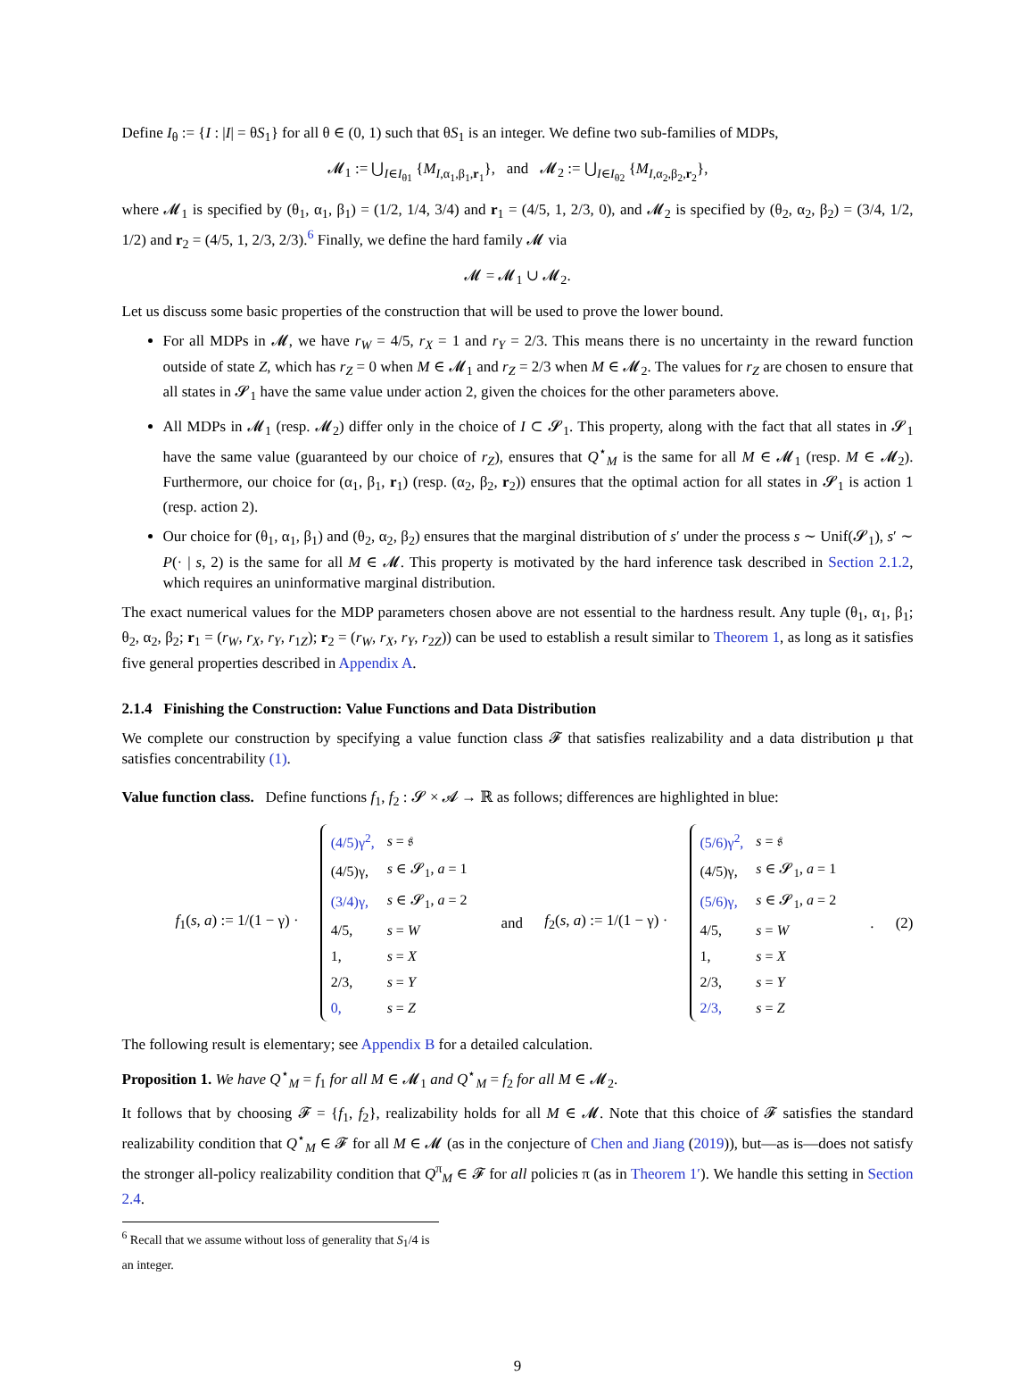Define I<sub>θ</sub> := {I : |I| = θS<sub>1</sub>} for all θ ∈ (0, 1) such that θS<sub>1</sub> is an integer. We define two sub-families of MDPs,
𝓜<sub>1</sub> := ⋃<sub>I∈I<sub>θ1</sub></sub> {M<sub>I,α<sub>1</sub>,β<sub>1</sub>,r<sub>1</sub></sub>}, and 𝓜<sub>2</sub> := ⋃<sub>I∈I<sub>θ2</sub></sub> {M<sub>I,α<sub>2</sub>,β<sub>2</sub>,r<sub>2</sub></sub>},
where 𝓜<sub>1</sub> is specified by (θ<sub>1</sub>, α<sub>1</sub>, β<sub>1</sub>) = (1/2, 1/4, 3/4) and r<sub>1</sub> = (4/5, 1, 2/3, 0), and 𝓜<sub>2</sub> is specified by (θ<sub>2</sub>, α<sub>2</sub>, β<sub>2</sub>) = (3/4, 1/2, 1/2) and r<sub>2</sub> = (4/5, 1, 2/3, 2/3).<sup>6</sup> Finally, we define the hard family 𝓜 via
𝓜 = 𝓜<sub>1</sub> ∪ 𝓜<sub>2</sub>.
Let us discuss some basic properties of the construction that will be used to prove the lower bound.
For all MDPs in 𝓜, we have r<sub>W</sub> = 4/5, r<sub>X</sub> = 1 and r<sub>Y</sub> = 2/3. This means there is no uncertainty in the reward function outside of state Z, which has r<sub>Z</sub> = 0 when M ∈ 𝓜<sub>1</sub> and r<sub>Z</sub> = 2/3 when M ∈ 𝓜<sub>2</sub>. The values for r<sub>Z</sub> are chosen to ensure that all states in 𝓢<sub>1</sub> have the same value under action 2, given the choices for the other parameters above.
All MDPs in 𝓜<sub>1</sub> (resp. 𝓜<sub>2</sub>) differ only in the choice of I ⊂ 𝓢<sub>1</sub>. This property, along with the fact that all states in 𝓢<sub>1</sub> have the same value (guaranteed by our choice of r<sub>Z</sub>), ensures that Q<sup>⋆</sup><sub>M</sub> is the same for all M ∈ 𝓜<sub>1</sub> (resp. M ∈ 𝓜<sub>2</sub>). Furthermore, our choice for (α<sub>1</sub>, β<sub>1</sub>, r<sub>1</sub>) (resp. (α<sub>2</sub>, β<sub>2</sub>, r<sub>2</sub>)) ensures that the optimal action for all states in 𝓢<sub>1</sub> is action 1 (resp. action 2).
Our choice for (θ<sub>1</sub>, α<sub>1</sub>, β<sub>1</sub>) and (θ<sub>2</sub>, α<sub>2</sub>, β<sub>2</sub>) ensures that the marginal distribution of s′ under the process s ∼ Unif(𝓢<sub>1</sub>), s′ ∼ P(· | s, 2) is the same for all M ∈ 𝓜. This property is motivated by the hard inference task described in Section 2.1.2, which requires an uninformative marginal distribution.
The exact numerical values for the MDP parameters chosen above are not essential to the hardness result. Any tuple (θ<sub>1</sub>, α<sub>1</sub>, β<sub>1</sub>; θ<sub>2</sub>, α<sub>2</sub>, β<sub>2</sub>; r<sub>1</sub> = (r<sub>W</sub>, r<sub>X</sub>, r<sub>Y</sub>, r<sub>1Z</sub>); r<sub>2</sub> = (r<sub>W</sub>, r<sub>X</sub>, r<sub>Y</sub>, r<sub>2Z</sub>)) can be used to establish a result similar to Theorem 1, as long as it satisfies five general properties described in Appendix A.
2.1.4 Finishing the Construction: Value Functions and Data Distribution
We complete our construction by specifying a value function class 𝓕 that satisfies realizability and a data distribution μ that satisfies concentrability (1).
Value function class. Define functions f<sub>1</sub>, f<sub>2</sub> : 𝓢 × 𝓐 → ℝ as follows; differences are highlighted in blue:
f<sub>1</sub>(s, a) := 1/(1 − γ) ·
| (4/5)γ<sup>2</sup>, | s = 𝔰 |
| (4/5)γ, | s ∈ 𝓢<sub>1</sub>, a = 1 |
| (3/4)γ, | s ∈ 𝓢<sub>1</sub>, a = 2 |
| 4/5, | s = W |
| 1, | s = X |
| 2/3, | s = Y |
| 0, | s = Z |
and f<sub>2</sub>(s, a) := 1/(1 − γ) ·
| (5/6)γ<sup>2</sup>, | s = 𝔰 |
| (4/5)γ, | s ∈ 𝓢<sub>1</sub>, a = 1 |
| (5/6)γ, | s ∈ 𝓢<sub>1</sub>, a = 2 |
| 4/5, | s = W |
| 1, | s = X |
| 2/3, | s = Y |
| 2/3, | s = Z |
. (2)
The following result is elementary; see Appendix B for a detailed calculation.
Proposition 1. We have Q<sup>⋆</sup><sub>M</sub> = f<sub>1</sub> for all M ∈ 𝓜<sub>1</sub> and Q<sup>⋆</sup><sub>M</sub> = f<sub>2</sub> for all M ∈ 𝓜<sub>2</sub>.
It follows that by choosing 𝓕 = {f<sub>1</sub>, f<sub>2</sub>}, realizability holds for all M ∈ 𝓜. Note that this choice of 𝓕 satisfies the standard realizability condition that Q<sup>⋆</sup><sub>M</sub> ∈ 𝓕 for all M ∈ 𝓜 (as in the conjecture of Chen and Jiang (2019)), but—as is—does not satisfy the stronger all-policy realizability condition that Q<sup>π</sup><sub>M</sub> ∈ 𝓕 for all policies π (as in Theorem 1′). We handle this setting in Section 2.4.
<sup>6</sup> Recall that we assume without loss of generality that S<sub>1</sub>/4 is an integer.
9